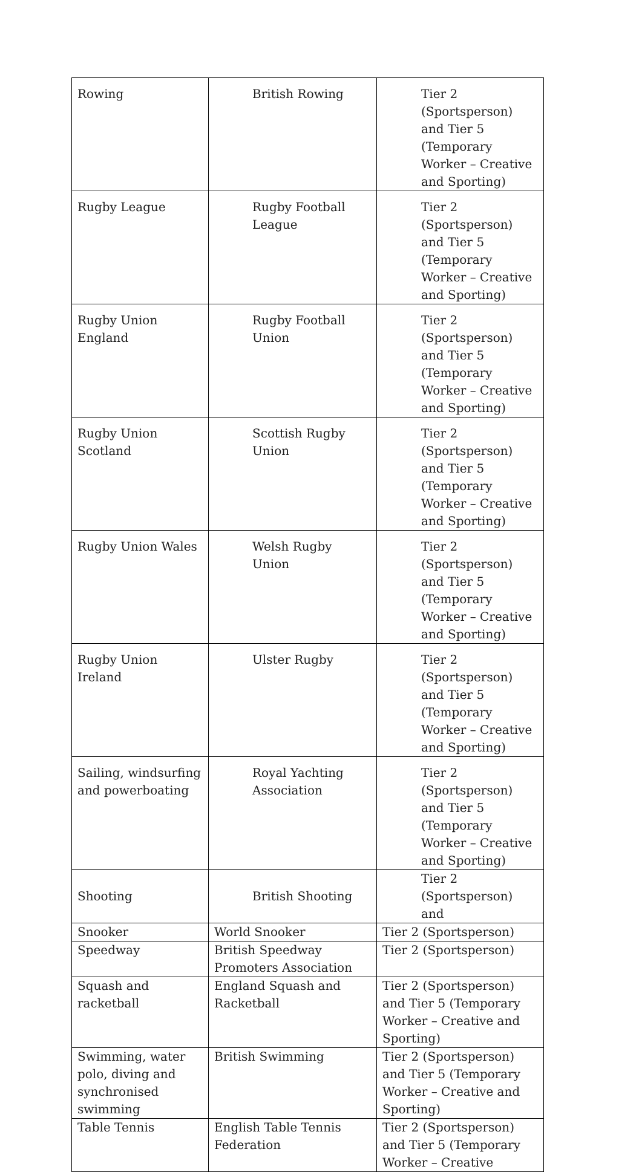| Rowing | British Rowing | Tier 2 (Sportsperson) and Tier 5 (Temporary Worker – Creative and Sporting) |
| Rugby League | Rugby Football League | Tier 2 (Sportsperson) and Tier 5 (Temporary Worker – Creative and Sporting) |
| Rugby Union England | Rugby Football Union | Tier 2 (Sportsperson) and Tier 5 (Temporary Worker – Creative and Sporting) |
| Rugby Union Scotland | Scottish Rugby Union | Tier 2 (Sportsperson) and Tier 5 (Temporary Worker – Creative and Sporting) |
| Rugby Union Wales | Welsh Rugby Union | Tier 2 (Sportsperson) and Tier 5 (Temporary Worker – Creative and Sporting) |
| Rugby Union Ireland | Ulster Rugby | Tier 2 (Sportsperson) and Tier 5 (Temporary Worker – Creative and Sporting) |
| Sailing, windsurfing and powerboating | Royal Yachting Association | Tier 2 (Sportsperson) and Tier 5 (Temporary Worker – Creative and Sporting) |
| Shooting | British Shooting | Tier 2 (Sportsperson) and |
| Snooker | World Snooker | Tier 2 (Sportsperson) |
| Speedway | British Speedway Promoters Association | Tier 2 (Sportsperson) |
| Squash and racketball | England Squash and Racketball | Tier 2 (Sportsperson) and Tier 5 (Temporary Worker – Creative and Sporting) |
| Swimming, water polo, diving and synchronised swimming | British Swimming | Tier 2 (Sportsperson) and Tier 5 (Temporary Worker – Creative and Sporting) |
| Table Tennis | English Table Tennis Federation | Tier 2 (Sportsperson) and Tier 5 (Temporary Worker – Creative |